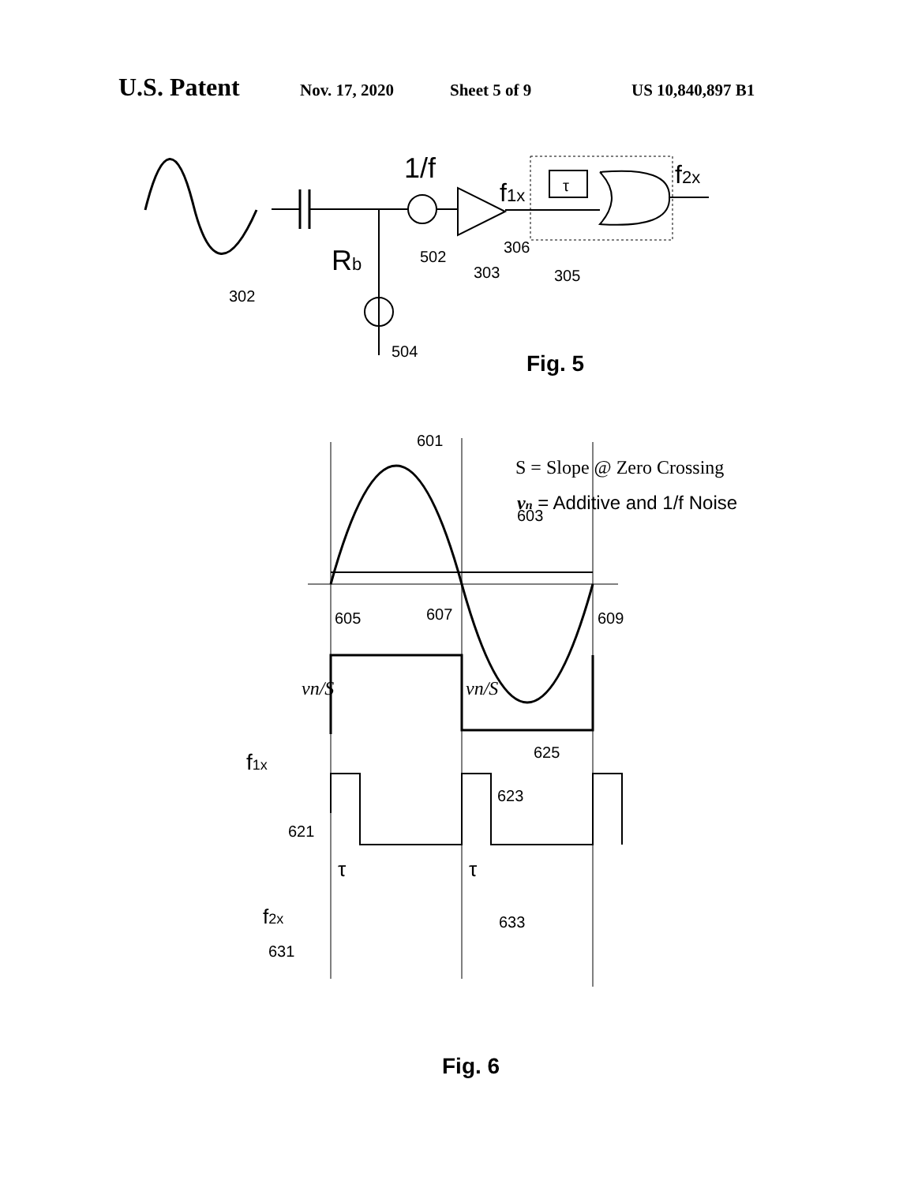U.S. Patent Nov. 17, 2020 Sheet 5 of 9 US 10,840,897 B1
1/f
f1x
τ
f2x
Rb
302
502
303
306
305
504
Fig. 5
601
603
605
607
609
S = Slope @ Zero Crossing
vn = Additive and 1/f Noise
vn/S
vn/S
f1x
625
623
621
τ
τ
f2x
631
633
Fig. 6